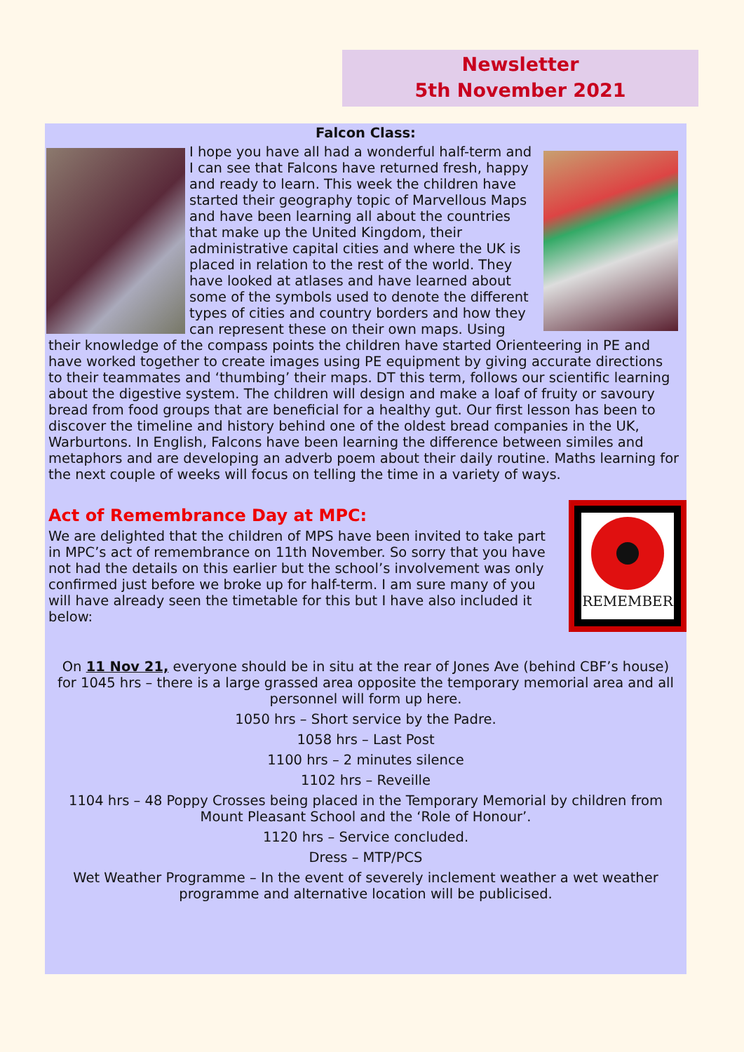Newsletter
5th November 2021
Falcon Class:
I hope you have all had a wonderful half-term and I can see that Falcons have returned fresh, happy and ready to learn. This week the children have started their geography topic of Marvellous Maps and have been learning all about the countries that make up the United Kingdom, their administrative capital cities and where the UK is placed in relation to the rest of the world. They have looked at atlases and have learned about some of the symbols used to denote the different types of cities and country borders and how they can represent these on their own maps. Using their knowledge of the compass points the children have started Orienteering in PE and have worked together to create images using PE equipment by giving accurate directions to their teammates and ‘thumbing’ their maps. DT this term, follows our scientific learning about the digestive system. The children will design and make a loaf of fruity or savoury bread from food groups that are beneficial for a healthy gut. Our first lesson has been to discover the timeline and history behind one of the oldest bread companies in the UK, Warburtons. In English, Falcons have been learning the difference between similes and metaphors and are developing an adverb poem about their daily routine. Maths learning for the next couple of weeks will focus on telling the time in a variety of ways.
Act of Remembrance Day at MPC:
REMEMBER
We are delighted that the children of MPS have been invited to take part in MPC’s act of remembrance on 11th November. So sorry that you have not had the details on this earlier but the school’s involvement was only confirmed just before we broke up for half-term. I am sure many of you will have already seen the timetable for this but I have also included it below:
On 11 Nov 21, everyone should be in situ at the rear of Jones Ave (behind CBF’s house) for 1045 hrs – there is a large grassed area opposite the temporary memorial area and all personnel will form up here.
1050 hrs – Short service by the Padre.
1058 hrs – Last Post
1100 hrs – 2 minutes silence
1102 hrs – Reveille
1104 hrs – 48 Poppy Crosses being placed in the Temporary Memorial by children from Mount Pleasant School and the ‘Role of Honour’.
1120 hrs – Service concluded.
Dress – MTP/PCS
Wet Weather Programme – In the event of severely inclement weather a wet weather programme and alternative location will be publicised.